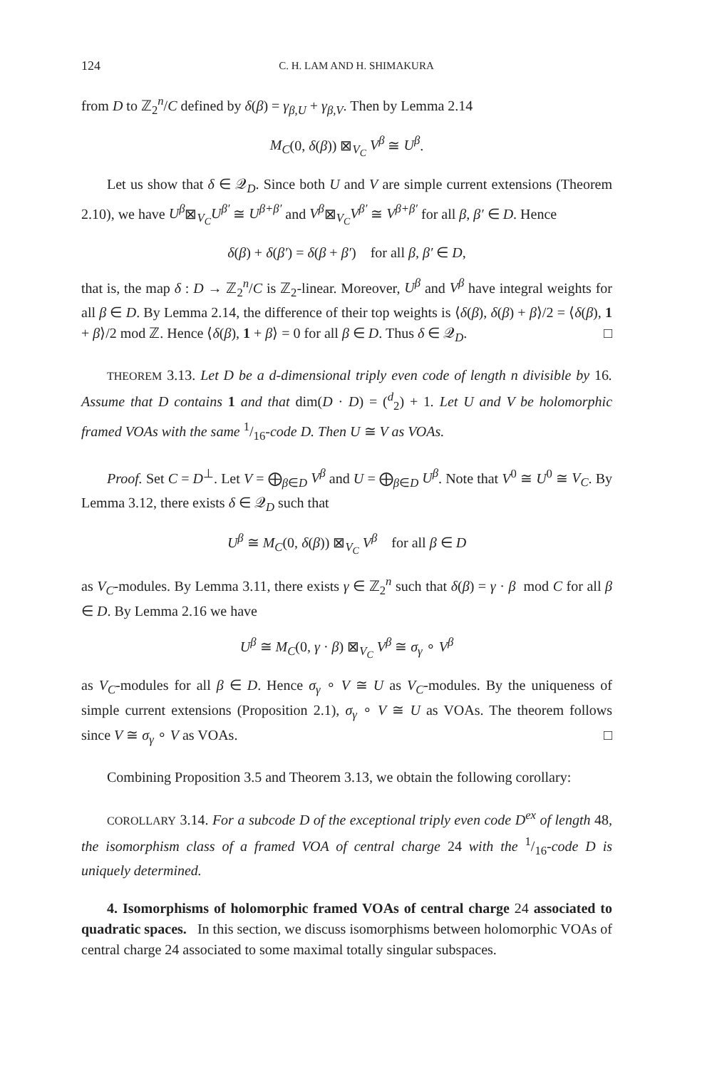124 C. H. LAM AND H. SHIMAKURA
from D to ℤ<sub>2</sub><sup>n</sup>/C defined by δ(β) = γ<sub>β,U</sub> + γ<sub>β,V</sub>. Then by Lemma 2.14
M<sub>C</sub>(0, δ(β)) ⊠<sub>V<sub>C</sub></sub> V<sup>β</sup> ≅ U<sup>β</sup>.
Let us show that δ ∈ 𝒬<sub>D</sub>. Since both U and V are simple current extensions (Theorem 2.10), we have U<sup>β</sup>⊠<sub>V<sub>C</sub></sub>U<sup>β′</sup> ≅ U<sup>β+β′</sup> and V<sup>β</sup>⊠<sub>V<sub>C</sub></sub>V<sup>β′</sup> ≅ V<sup>β+β′</sup> for all β, β′ ∈ D. Hence
δ(β) + δ(β′) = δ(β + β′) for all β, β′ ∈ D,
that is, the map δ : D → ℤ<sub>2</sub><sup>n</sup>/C is ℤ<sub>2</sub>-linear. Moreover, U<sup>β</sup> and V<sup>β</sup> have integral weights for all β ∈ D. By Lemma 2.14, the difference of their top weights is ⟨δ(β), δ(β) + β⟩/2 = ⟨δ(β), 1 + β⟩/2 mod ℤ. Hence ⟨δ(β), 1 + β⟩ = 0 for all β ∈ D. Thus δ ∈ 𝒬<sub>D</sub>. □
THEOREM 3.13. Let D be a d-dimensional triply even code of length n divisible by 16. Assume that D contains 1 and that dim(D · D) = (<sup>d</sup><sub>2</sub>) + 1. Let U and V be holomorphic framed VOAs with the same 1/16-code D. Then U ≅ V as VOAs.
Proof. Set C = D<sup>⊥</sup>. Let V = ⨁<sub>β∈D</sub> V<sup>β</sup> and U = ⨁<sub>β∈D</sub> U<sup>β</sup>. Note that V<sup>0</sup> ≅ U<sup>0</sup> ≅ V<sub>C</sub>. By Lemma 3.12, there exists δ ∈ 𝒬<sub>D</sub> such that
U<sup>β</sup> ≅ M<sub>C</sub>(0, δ(β)) ⊠<sub>V<sub>C</sub></sub> V<sup>β</sup> for all β ∈ D
as V<sub>C</sub>-modules. By Lemma 3.11, there exists γ ∈ ℤ<sub>2</sub><sup>n</sup> such that δ(β) = γ · β mod C for all β ∈ D. By Lemma 2.16 we have
U<sup>β</sup> ≅ M<sub>C</sub>(0, γ · β) ⊠<sub>V<sub>C</sub></sub> V<sup>β</sup> ≅ σ<sub>γ</sub> ∘ V<sup>β</sup>
as V<sub>C</sub>-modules for all β ∈ D. Hence σ<sub>γ</sub> ∘ V ≅ U as V<sub>C</sub>-modules. By the uniqueness of simple current extensions (Proposition 2.1), σ<sub>γ</sub> ∘ V ≅ U as VOAs. The theorem follows since V ≅ σ<sub>γ</sub> ∘ V as VOAs. □
Combining Proposition 3.5 and Theorem 3.13, we obtain the following corollary:
COROLLARY 3.14. For a subcode D of the exceptional triply even code D<sup>ex</sup> of length 48, the isomorphism class of a framed VOA of central charge 24 with the 1/16-code D is uniquely determined.
4. Isomorphisms of holomorphic framed VOAs of central charge 24 associated to quadratic spaces. In this section, we discuss isomorphisms between holomorphic VOAs of central charge 24 associated to some maximal totally singular subspaces.